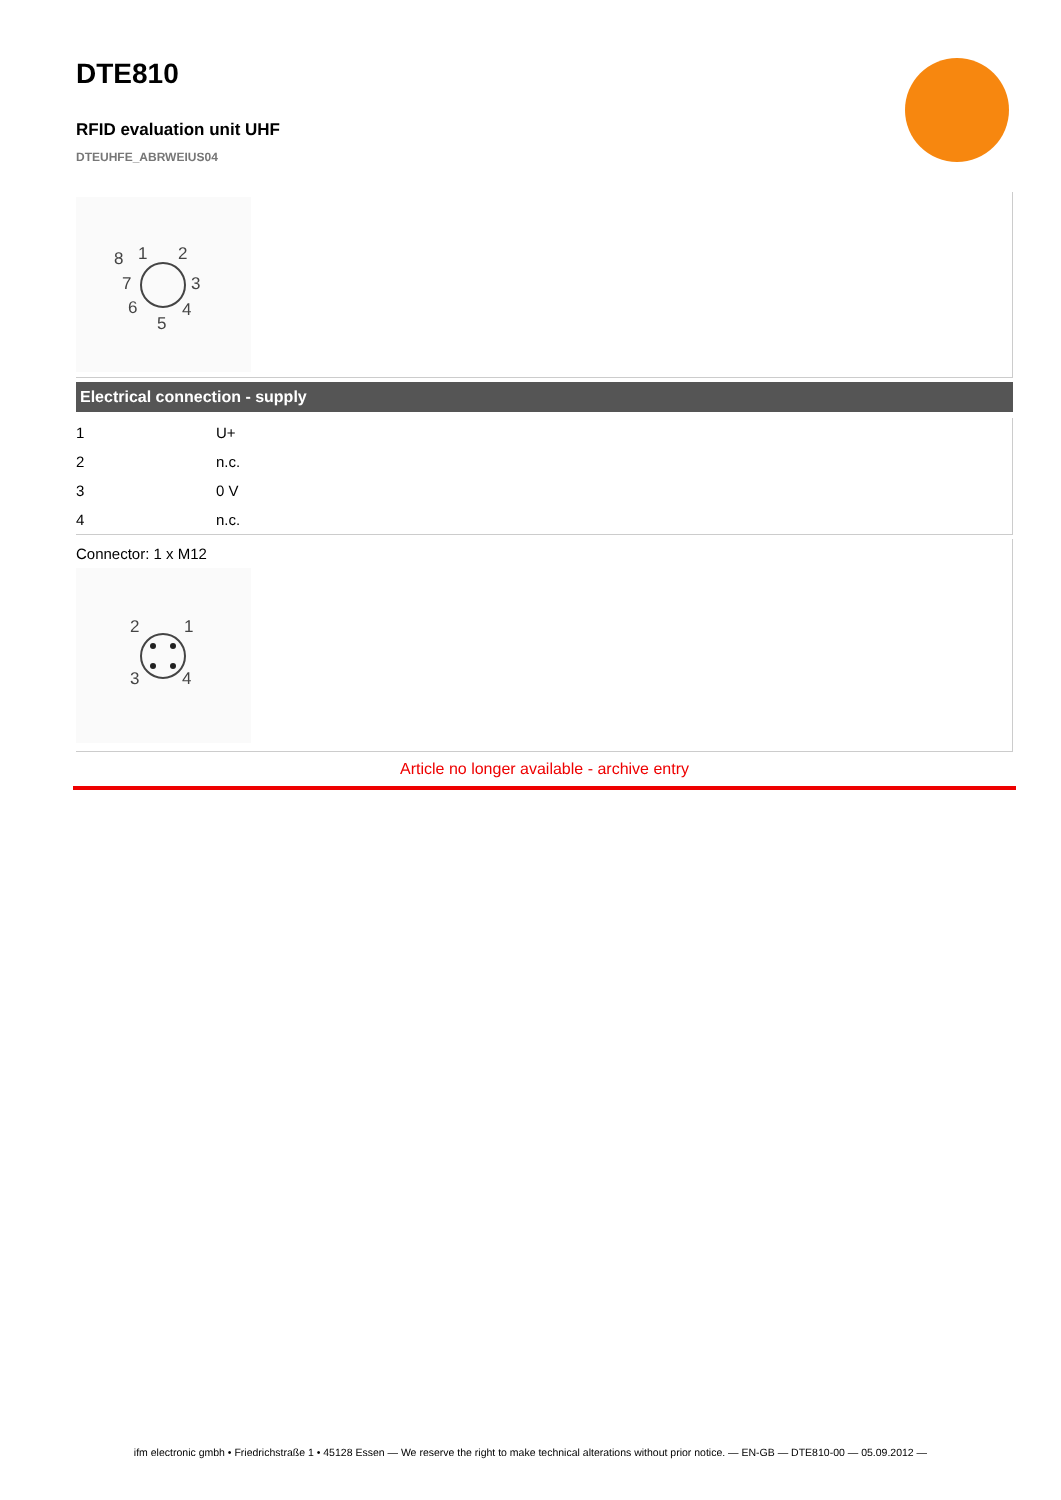DTE810
RFID evaluation unit UHF
DTEUHFE_ABRWEIUS04
8
1
2
3
4
5
6
7
Electrical connection - supply
| 1 | U+ |
| 2 | n.c. |
| 3 | 0 V |
| 4 | n.c. |
Connector: 1 x M12
2
1
3
4
Article no longer available - archive entry
ifm electronic gmbh • Friedrichstraße 1 • 45128 Essen — We reserve the right to make technical alterations without prior notice. — EN-GB — DTE810-00 — 05.09.2012 —